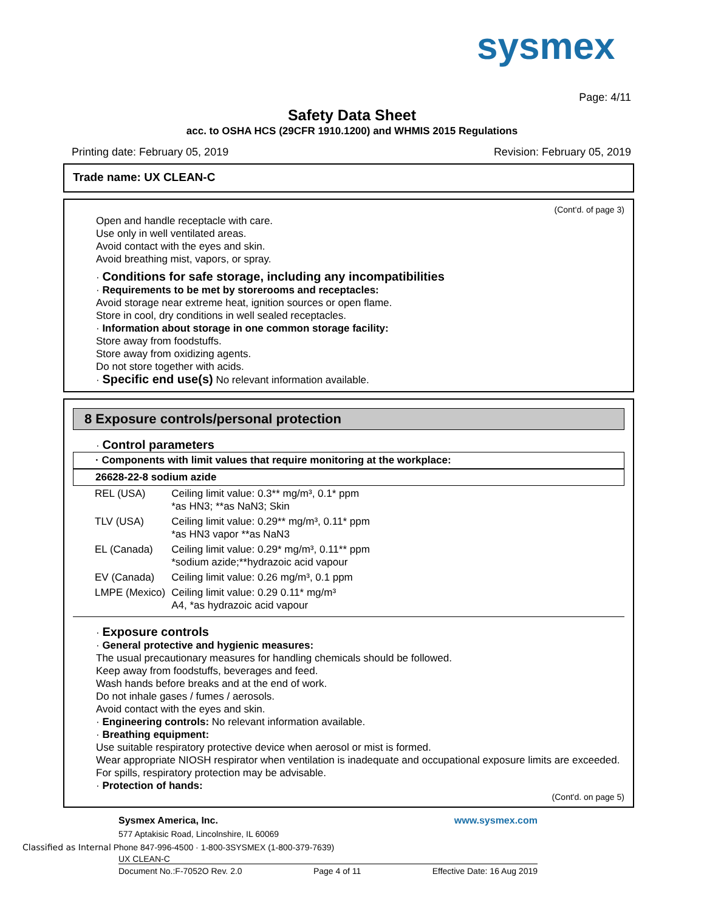sysmex
Page: 4/11
Safety Data Sheet
acc. to OSHA HCS (29CFR 1910.1200) and WHMIS 2015 Regulations
Printing date: February 05, 2019 Revision: February 05, 2019
Trade name: UX CLEAN-C
(Cont'd. of page 3)
Open and handle receptacle with care.
Use only in well ventilated areas.
Avoid contact with the eyes and skin.
Avoid breathing mist, vapors, or spray.
· Conditions for safe storage, including any incompatibilities
· Requirements to be met by storerooms and receptacles:
Avoid storage near extreme heat, ignition sources or open flame.
Store in cool, dry conditions in well sealed receptacles.
· Information about storage in one common storage facility:
Store away from foodstuffs.
Store away from oxidizing agents.
Do not store together with acids.
· Specific end use(s) No relevant information available.
8 Exposure controls/personal protection
· Control parameters
· Components with limit values that require monitoring at the workplace:
26628-22-8 sodium azide
| REL (USA) | Ceiling limit value: 0.3** mg/m³, 0.1* ppm *as HN3; **as NaN3; Skin |
| TLV (USA) | Ceiling limit value: 0.29** mg/m³, 0.11* ppm *as HN3 vapor **as NaN3 |
| EL (Canada) | Ceiling limit value: 0.29* mg/m³, 0.11** ppm *sodium azide;**hydrazoic acid vapour |
| EV (Canada) | Ceiling limit value: 0.26 mg/m³, 0.1 ppm |
| LMPE (Mexico) | Ceiling limit value: 0.29 0.11* mg/m³ A4, *as hydrazoic acid vapour |
· Exposure controls
· General protective and hygienic measures:
The usual precautionary measures for handling chemicals should be followed.
Keep away from foodstuffs, beverages and feed.
Wash hands before breaks and at the end of work.
Do not inhale gases / fumes / aerosols.
Avoid contact with the eyes and skin.
· Engineering controls: No relevant information available.
· Breathing equipment:
Use suitable respiratory protective device when aerosol or mist is formed.
Wear appropriate NIOSH respirator when ventilation is inadequate and occupational exposure limits are exceeded.
For spills, respiratory protection may be advisable.
· Protection of hands:
(Cont'd. on page 5)
Sysmex America, Inc. www.sysmex.com
577 Aptakisic Road, Lincolnshire, IL 60069
Classified as Internal Phone 847-996-4500 · 1-800-3SYSMEX (1-800-379-7639)
UX CLEAN-C
Document No.:F-7052O Rev. 2.0 Page 4 of 11 Effective Date: 16 Aug 2019